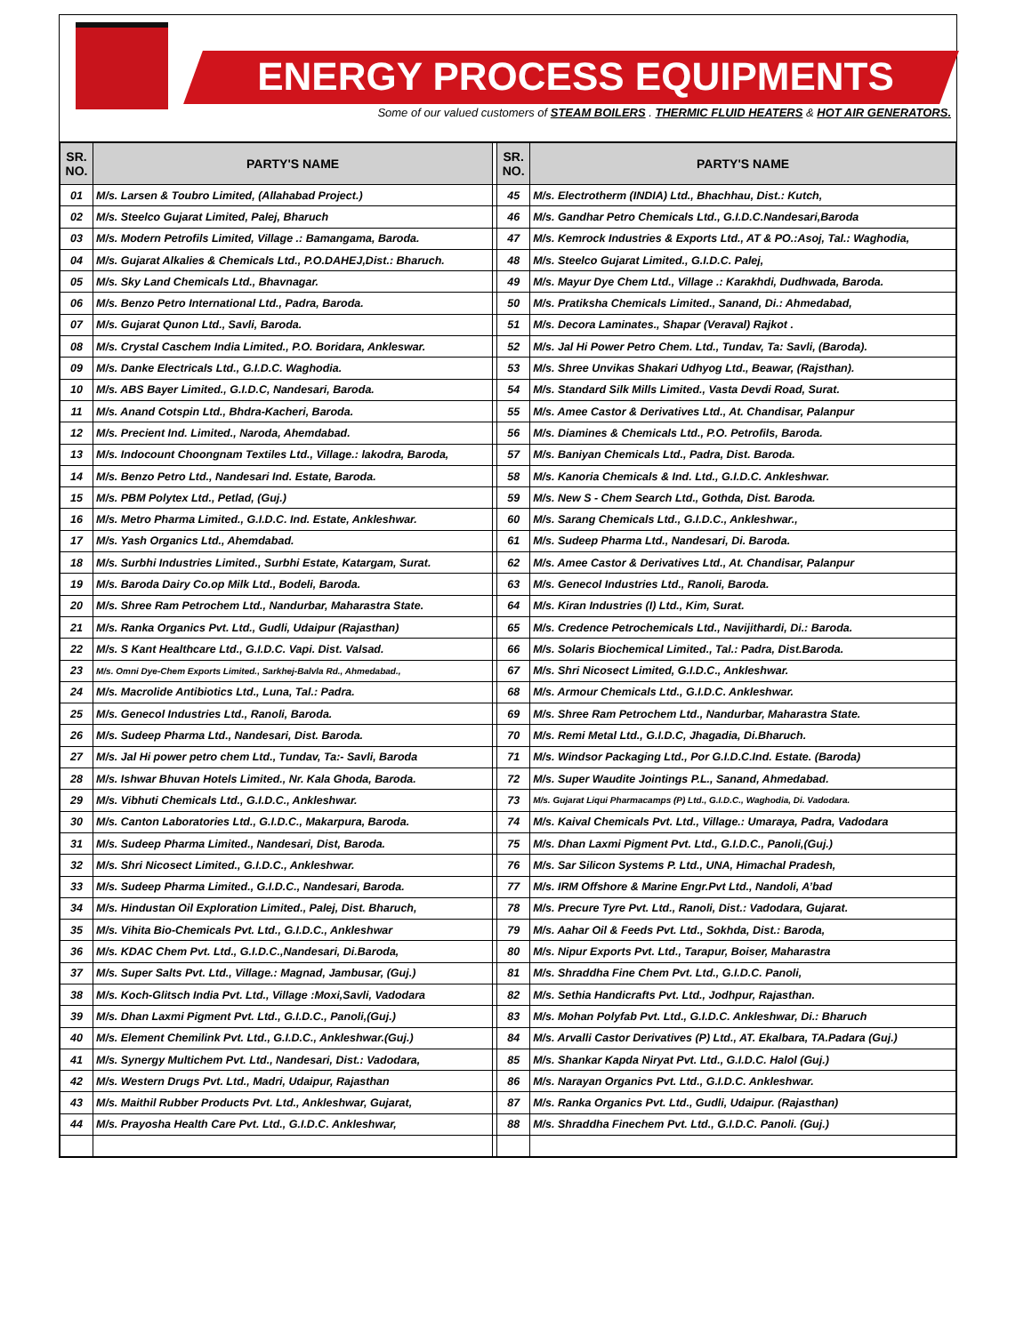ENERGY PROCESS EQUIPMENTS
Some of our valued customers of STEAM BOILERS . THERMIC FLUID HEATERS & HOT AIR GENERATORS.
| SR. NO. | PARTY'S NAME | | SR. NO. | PARTY'S NAME |
| --- | --- | --- | --- | --- |
| 01 | M/s. Larsen & Toubro Limited, (Allahabad Project.) | | 45 | M/s. Electrotherm (INDIA) Ltd., Bhachhau, Dist.: Kutch, |
| 02 | M/s. Steelco Gujarat Limited, Palej, Bharuch | | 46 | M/s. Gandhar Petro Chemicals Ltd., G.I.D.C.Nandesari,Baroda |
| 03 | M/s. Modern Petrofils Limited, Village .: Bamangama, Baroda. | | 47 | M/s. Kemrock Industries & Exports Ltd., AT & PO.:Asoj, Tal.: Waghodia, |
| 04 | M/s. Gujarat Alkalies & Chemicals Ltd., P.O.DAHEJ,Dist.: Bharuch. | | 48 | M/s. Steelco Gujarat Limited., G.I.D.C. Palej, |
| 05 | M/s. Sky Land Chemicals Ltd., Bhavnagar. | | 49 | M/s. Mayur Dye Chem Ltd., Village .: Karakhdi, Dudhwada, Baroda. |
| 06 | M/s. Benzo Petro International Ltd., Padra, Baroda. | | 50 | M/s. Pratiksha Chemicals Limited., Sanand, Di.: Ahmedabad, |
| 07 | M/s. Gujarat Qunon Ltd., Savli, Baroda. | | 51 | M/s. Decora Laminates., Shapar (Veraval) Rajkot . |
| 08 | M/s. Crystal Caschem India Limited., P.O. Boridara, Ankleswar. | | 52 | M/s. Jal Hi Power Petro Chem. Ltd., Tundav, Ta: Savli, (Baroda). |
| 09 | M/s. Danke Electricals Ltd., G.I.D.C. Waghodia. | | 53 | M/s. Shree Unvikas Shakari Udhyog Ltd., Beawar, (Rajsthan). |
| 10 | M/s. ABS Bayer Limited., G.I.D.C, Nandesari, Baroda. | | 54 | M/s. Standard Silk Mills Limited., Vasta Devdi Road, Surat. |
| 11 | M/s. Anand Cotspin Ltd., Bhdra-Kacheri, Baroda. | | 55 | M/s. Amee Castor & Derivatives Ltd., At. Chandisar, Palanpur |
| 12 | M/s. Precient Ind. Limited., Naroda, Ahemdabad. | | 56 | M/s. Diamines & Chemicals Ltd., P.O. Petrofils, Baroda. |
| 13 | M/s. Indocount Choongnam Textiles Ltd., Village.: lakodra, Baroda, | | 57 | M/s. Baniyan Chemicals Ltd., Padra, Dist. Baroda. |
| 14 | M/s. Benzo Petro Ltd., Nandesari Ind. Estate, Baroda. | | 58 | M/s. Kanoria Chemicals & Ind. Ltd., G.I.D.C. Ankleshwar. |
| 15 | M/s. PBM Polytex Ltd., Petlad, (Guj.) | | 59 | M/s. New S - Chem Search Ltd., Gothda, Dist. Baroda. |
| 16 | M/s. Metro Pharma Limited., G.I.D.C. Ind. Estate, Ankleshwar. | | 60 | M/s. Sarang Chemicals Ltd., G.I.D.C., Ankleshwar., |
| 17 | M/s. Yash Organics Ltd., Ahemdabad. | | 61 | M/s. Sudeep Pharma Ltd., Nandesari, Di. Baroda. |
| 18 | M/s. Surbhi Industries Limited., Surbhi Estate, Katargam, Surat. | | 62 | M/s. Amee Castor & Derivatives Ltd., At. Chandisar, Palanpur |
| 19 | M/s. Baroda Dairy Co.op Milk Ltd., Bodeli, Baroda. | | 63 | M/s. Genecol Industries Ltd., Ranoli, Baroda. |
| 20 | M/s. Shree Ram Petrochem Ltd., Nandurbar, Maharastra State. | | 64 | M/s. Kiran Industries (I) Ltd., Kim, Surat. |
| 21 | M/s. Ranka Organics Pvt. Ltd., Gudli, Udaipur (Rajasthan) | | 65 | M/s. Credence Petrochemicals Ltd., Navijithardi, Di.: Baroda. |
| 22 | M/s. S Kant Healthcare Ltd., G.I.D.C. Vapi. Dist. Valsad. | | 66 | M/s. Solaris Biochemical Limited., Tal.: Padra, Dist.Baroda. |
| 23 | M/s. Omni Dye-Chem Exports Limited., Sarkhej-Balvla Rd., Ahmedabad., | | 67 | M/s. Shri Nicosect Limited, G.I.D.C., Ankleshwar. |
| 24 | M/s. Macrolide Antibiotics Ltd., Luna, Tal.: Padra. | | 68 | M/s. Armour Chemicals Ltd., G.I.D.C. Ankleshwar. |
| 25 | M/s. Genecol Industries Ltd., Ranoli, Baroda. | | 69 | M/s. Shree Ram Petrochem Ltd., Nandurbar, Maharastra State. |
| 26 | M/s. Sudeep Pharma Ltd., Nandesari, Dist. Baroda. | | 70 | M/s. Remi Metal Ltd., G.I.D.C, Jhagadia, Di.Bharuch. |
| 27 | M/s. Jal Hi power petro chem Ltd., Tundav, Ta:- Savli, Baroda | | 71 | M/s. Windsor Packaging Ltd., Por G.I.D.C.Ind. Estate. (Baroda) |
| 28 | M/s. Ishwar Bhuvan Hotels Limited., Nr. Kala Ghoda, Baroda. | | 72 | M/s. Super Waudite Jointings P.L., Sanand, Ahmedabad. |
| 29 | M/s. Vibhuti Chemicals Ltd., G.I.D.C., Ankleshwar. | | 73 | M/s. Gujarat Liqui Pharmacamps (P) Ltd., G.I.D.C., Waghodia, Di. Vadodara. |
| 30 | M/s. Canton Laboratories Ltd., G.I.D.C., Makarpura, Baroda. | | 74 | M/s. Kaival Chemicals Pvt. Ltd., Village.: Umaraya, Padra, Vadodara |
| 31 | M/s. Sudeep Pharma Limited., Nandesari, Dist, Baroda. | | 75 | M/s. Dhan Laxmi Pigment Pvt. Ltd., G.I.D.C., Panoli,(Guj.) |
| 32 | M/s. Shri Nicosect Limited., G.I.D.C., Ankleshwar. | | 76 | M/s. Sar Silicon Systems P. Ltd., UNA, Himachal Pradesh, |
| 33 | M/s. Sudeep Pharma Limited., G.I.D.C., Nandesari, Baroda. | | 77 | M/s. IRM Offshore & Marine Engr.Pvt Ltd., Nandoli, A’bad |
| 34 | M/s. Hindustan Oil Exploration Limited., Palej, Dist. Bharuch, | | 78 | M/s. Precure Tyre Pvt. Ltd., Ranoli, Dist.: Vadodara, Gujarat. |
| 35 | M/s. Vihita Bio-Chemicals Pvt. Ltd., G.I.D.C., Ankleshwar | | 79 | M/s. Aahar Oil & Feeds Pvt. Ltd., Sokhda, Dist.: Baroda, |
| 36 | M/s. KDAC Chem Pvt. Ltd., G.I.D.C.,Nandesari, Di.Baroda, | | 80 | M/s. Nipur Exports Pvt. Ltd., Tarapur, Boiser, Maharastra |
| 37 | M/s. Super Salts Pvt. Ltd., Village.: Magnad, Jambusar, (Guj.) | | 81 | M/s. Shraddha Fine Chem Pvt. Ltd., G.I.D.C. Panoli, |
| 38 | M/s. Koch-Glitsch India Pvt. Ltd., Village :Moxi,Savli, Vadodara | | 82 | M/s. Sethia Handicrafts Pvt. Ltd., Jodhpur, Rajasthan. |
| 39 | M/s. Dhan Laxmi Pigment Pvt. Ltd., G.I.D.C., Panoli,(Guj.) | | 83 | M/s. Mohan Polyfab Pvt. Ltd., G.I.D.C. Ankleshwar, Di.: Bharuch |
| 40 | M/s. Element Chemilink Pvt. Ltd., G.I.D.C., Ankleshwar.(Guj.) | | 84 | M/s. Arvalli Castor Derivatives (P) Ltd., AT. Ekalbara, TA.Padara (Guj.) |
| 41 | M/s. Synergy Multichem Pvt. Ltd., Nandesari, Dist.: Vadodara, | | 85 | M/s. Shankar Kapda Niryat Pvt. Ltd., G.I.D.C. Halol (Guj.) |
| 42 | M/s. Western Drugs Pvt. Ltd., Madri, Udaipur, Rajasthan | | 86 | M/s. Narayan Organics Pvt. Ltd., G.I.D.C. Ankleshwar. |
| 43 | M/s. Maithil Rubber Products Pvt. Ltd., Ankleshwar, Gujarat, | | 87 | M/s. Ranka Organics Pvt. Ltd., Gudli, Udaipur. (Rajasthan) |
| 44 | M/s. Prayosha Health Care Pvt. Ltd., G.I.D.C. Ankleshwar, | | 88 | M/s. Shraddha Finechem Pvt. Ltd., G.I.D.C. Panoli. (Guj.) |